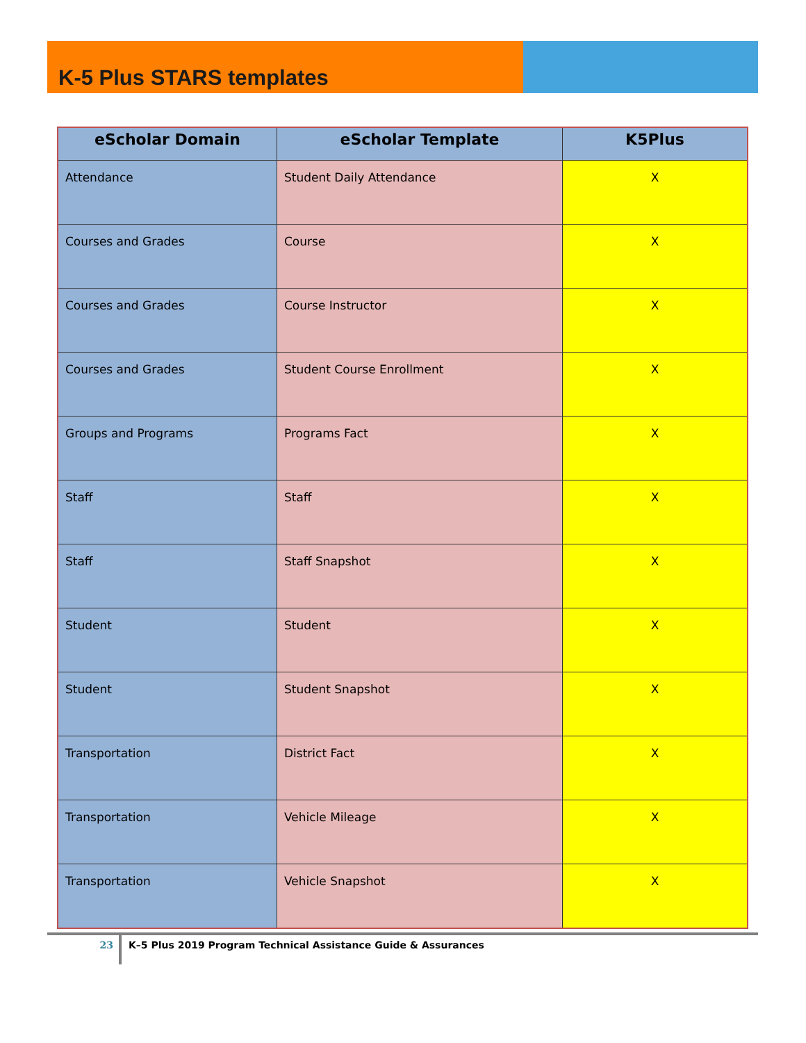K-5 Plus STARS templates
| eScholar Domain | eScholar Template | K5Plus |
| --- | --- | --- |
| Attendance | Student Daily Attendance | X |
| Courses and Grades | Course | X |
| Courses and Grades | Course Instructor | X |
| Courses and Grades | Student Course Enrollment | X |
| Groups and Programs | Programs Fact | X |
| Staff | Staff | X |
| Staff | Staff Snapshot | X |
| Student | Student | X |
| Student | Student Snapshot | X |
| Transportation | District Fact | X |
| Transportation | Vehicle Mileage | X |
| Transportation | Vehicle Snapshot | X |
23
K–5 Plus 2019 Program Technical Assistance Guide & Assurances